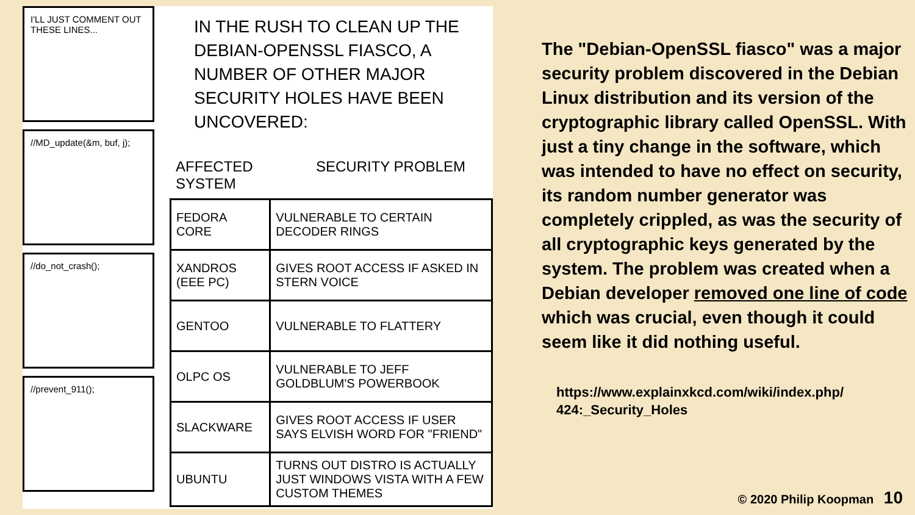I'LL JUST COMMENT OUT THESE LINES...
//MD_update(&m, buf, j);
//do_not_crash();
//prevent_911();
IN THE RUSH TO CLEAN UP THE DEBIAN-OPENSSL FIASCO, A NUMBER OF OTHER MAJOR SECURITY HOLES HAVE BEEN UNCOVERED:
AFFECTED SYSTEM SECURITY PROBLEM
| FEDORA CORE | VULNERABLE TO CERTAIN DECODER RINGS |
| XANDROS (EEE PC) | GIVES ROOT ACCESS IF ASKED IN STERN VOICE |
| GENTOO | VULNERABLE TO FLATTERY |
| OLPC OS | VULNERABLE TO JEFF GOLDBLUM'S POWERBOOK |
| SLACKWARE | GIVES ROOT ACCESS IF USER SAYS ELVISH WORD FOR "FRIEND" |
| UBUNTU | TURNS OUT DISTRO IS ACTUALLY JUST WINDOWS VISTA WITH A FEW CUSTOM THEMES |
The "Debian-OpenSSL fiasco" was a major security problem discovered in the Debian Linux distribution and its version of the cryptographic library called OpenSSL. With just a tiny change in the software, which was intended to have no effect on security, its random number generator was completely crippled, as was the security of all cryptographic keys generated by the system. The problem was created when a Debian developer removed one line of code which was crucial, even though it could seem like it did nothing useful.
https://www.explainxkcd.com/wiki/index.php/
424:_Security_Holes
© 2020 Philip Koopman 10